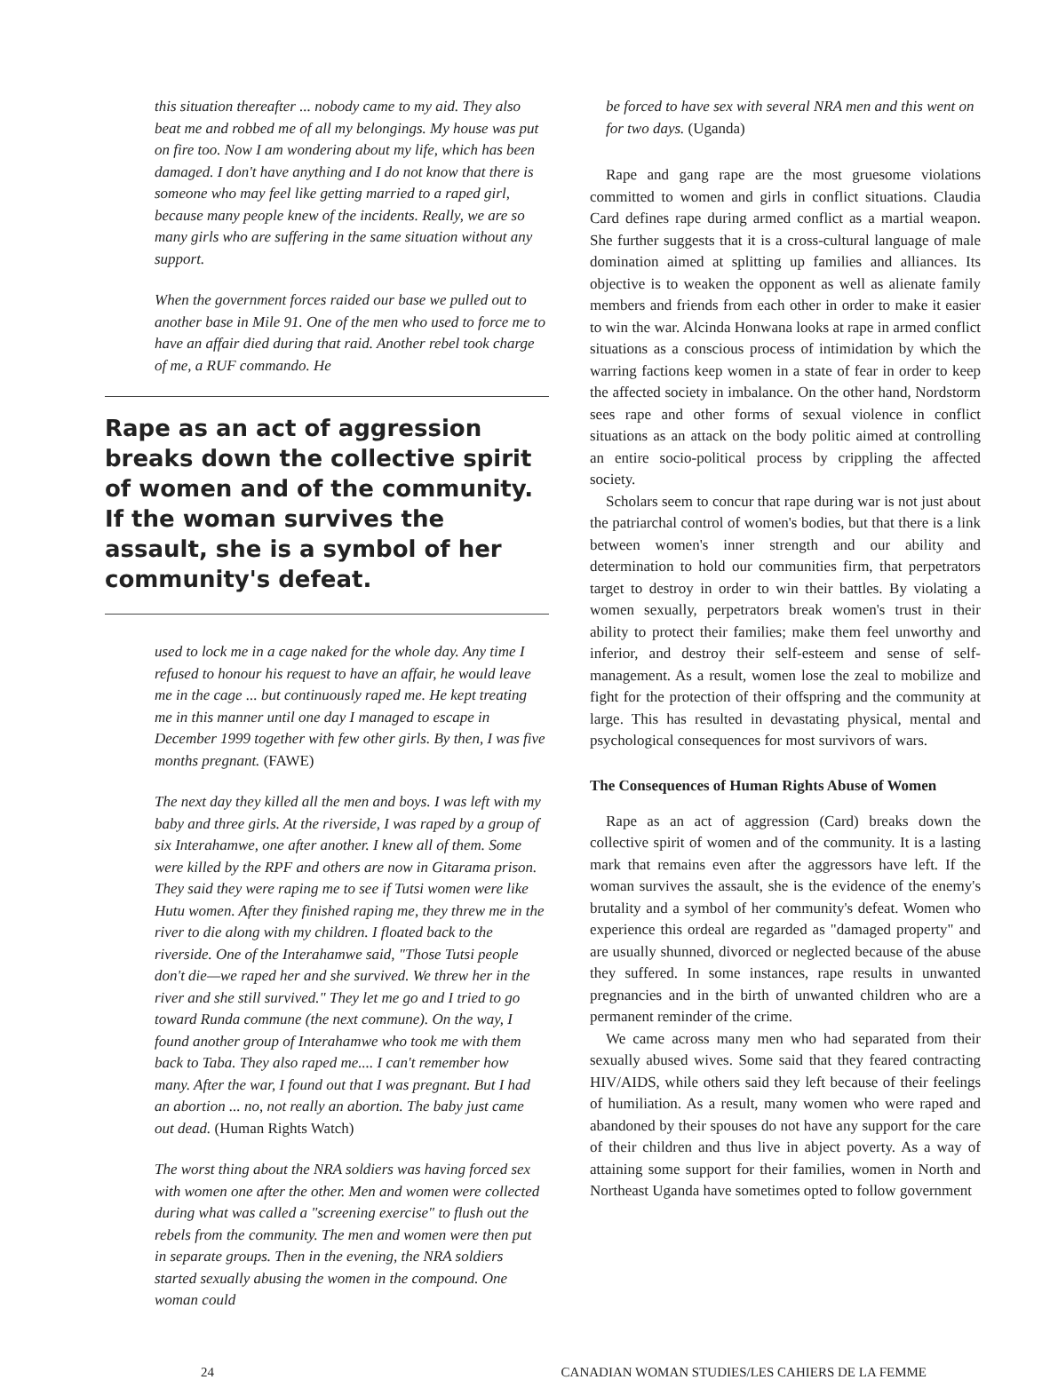this situation thereafter ... nobody came to my aid. They also beat me and robbed me of all my belongings. My house was put on fire too. Now I am wondering about my life, which has been damaged. I don't have anything and I do not know that there is someone who may feel like getting married to a raped girl, because many people knew of the incidents. Really, we are so many girls who are suffering in the same situation without any support.
When the government forces raided our base we pulled out to another base in Mile 91. One of the men who used to force me to have an affair died during that raid. Another rebel took charge of me, a RUF commando. He
Rape as an act of aggression breaks down the collective spirit of women and of the community. If the woman survives the assault, she is a symbol of her community's defeat.
used to lock me in a cage naked for the whole day. Any time I refused to honour his request to have an affair, he would leave me in the cage ... but continuously raped me. He kept treating me in this manner until one day I managed to escape in December 1999 together with few other girls. By then, I was five months pregnant. (FAWE)
The next day they killed all the men and boys. I was left with my baby and three girls. At the riverside, I was raped by a group of six Interahamwe, one after another. I knew all of them. Some were killed by the RPF and others are now in Gitarama prison. They said they were raping me to see if Tutsi women were like Hutu women. After they finished raping me, they threw me in the river to die along with my children. I floated back to the riverside. One of the Interahamwe said, "Those Tutsi people don't die—we raped her and she survived. We threw her in the river and she still survived." They let me go and I tried to go toward Runda commune (the next commune). On the way, I found another group of Interahamwe who took me with them back to Taba. They also raped me.... I can't remember how many. After the war, I found out that I was pregnant. But I had an abortion ... no, not really an abortion. The baby just came out dead. (Human Rights Watch)
The worst thing about the NRA soldiers was having forced sex with women one after the other. Men and women were collected during what was called a "screening exercise" to flush out the rebels from the community. The men and women were then put in separate groups. Then in the evening, the NRA soldiers started sexually abusing the women in the compound. One woman could
be forced to have sex with several NRA men and this went on for two days. (Uganda)
Rape and gang rape are the most gruesome violations committed to women and girls in conflict situations. Claudia Card defines rape during armed conflict as a martial weapon. She further suggests that it is a cross-cultural language of male domination aimed at splitting up families and alliances. Its objective is to weaken the opponent as well as alienate family members and friends from each other in order to make it easier to win the war. Alcinda Honwana looks at rape in armed conflict situations as a conscious process of intimidation by which the warring factions keep women in a state of fear in order to keep the affected society in imbalance. On the other hand, Nordstorm sees rape and other forms of sexual violence in conflict situations as an attack on the body politic aimed at controlling an entire socio-political process by crippling the affected society.
Scholars seem to concur that rape during war is not just about the patriarchal control of women's bodies, but that there is a link between women's inner strength and our ability and determination to hold our communities firm, that perpetrators target to destroy in order to win their battles. By violating a women sexually, perpetrators break women's trust in their ability to protect their families; make them feel unworthy and inferior, and destroy their self-esteem and sense of self-management. As a result, women lose the zeal to mobilize and fight for the protection of their offspring and the community at large. This has resulted in devastating physical, mental and psychological consequences for most survivors of wars.
The Consequences of Human Rights Abuse of Women
Rape as an act of aggression (Card) breaks down the collective spirit of women and of the community. It is a lasting mark that remains even after the aggressors have left. If the woman survives the assault, she is the evidence of the enemy's brutality and a symbol of her community's defeat. Women who experience this ordeal are regarded as "damaged property" and are usually shunned, divorced or neglected because of the abuse they suffered. In some instances, rape results in unwanted pregnancies and in the birth of unwanted children who are a permanent reminder of the crime.
We came across many men who had separated from their sexually abused wives. Some said that they feared contracting HIV/AIDS, while others said they left because of their feelings of humiliation. As a result, many women who were raped and abandoned by their spouses do not have any support for the care of their children and thus live in abject poverty. As a way of attaining some support for their families, women in North and Northeast Uganda have sometimes opted to follow government
24 CANADIAN WOMAN STUDIES/LES CAHIERS DE LA FEMME